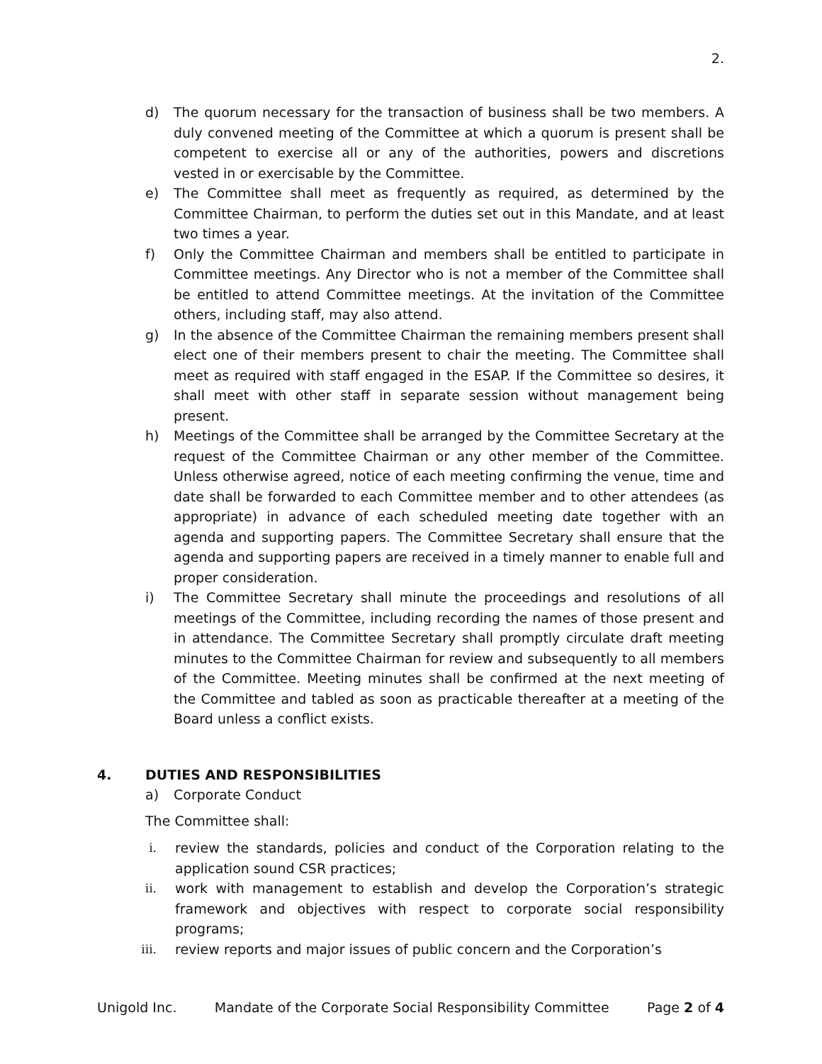2.
d) The quorum necessary for the transaction of business shall be two members. A duly convened meeting of the Committee at which a quorum is present shall be competent to exercise all or any of the authorities, powers and discretions vested in or exercisable by the Committee.
e) The Committee shall meet as frequently as required, as determined by the Committee Chairman, to perform the duties set out in this Mandate, and at least two times a year.
f) Only the Committee Chairman and members shall be entitled to participate in Committee meetings. Any Director who is not a member of the Committee shall be entitled to attend Committee meetings. At the invitation of the Committee others, including staff, may also attend.
g) In the absence of the Committee Chairman the remaining members present shall elect one of their members present to chair the meeting. The Committee shall meet as required with staff engaged in the ESAP. If the Committee so desires, it shall meet with other staff in separate session without management being present.
h) Meetings of the Committee shall be arranged by the Committee Secretary at the request of the Committee Chairman or any other member of the Committee. Unless otherwise agreed, notice of each meeting confirming the venue, time and date shall be forwarded to each Committee member and to other attendees (as appropriate) in advance of each scheduled meeting date together with an agenda and supporting papers. The Committee Secretary shall ensure that the agenda and supporting papers are received in a timely manner to enable full and proper consideration.
i) The Committee Secretary shall minute the proceedings and resolutions of all meetings of the Committee, including recording the names of those present and in attendance. The Committee Secretary shall promptly circulate draft meeting minutes to the Committee Chairman for review and subsequently to all members of the Committee. Meeting minutes shall be confirmed at the next meeting of the Committee and tabled as soon as practicable thereafter at a meeting of the Board unless a conflict exists.
4. DUTIES AND RESPONSIBILITIES
a) Corporate Conduct
The Committee shall:
i. review the standards, policies and conduct of the Corporation relating to the application sound CSR practices;
ii. work with management to establish and develop the Corporation’s strategic framework and objectives with respect to corporate social responsibility programs;
iii. review reports and major issues of public concern and the Corporation’s
Unigold Inc. Mandate of the Corporate Social Responsibility Committee Page 2 of 4